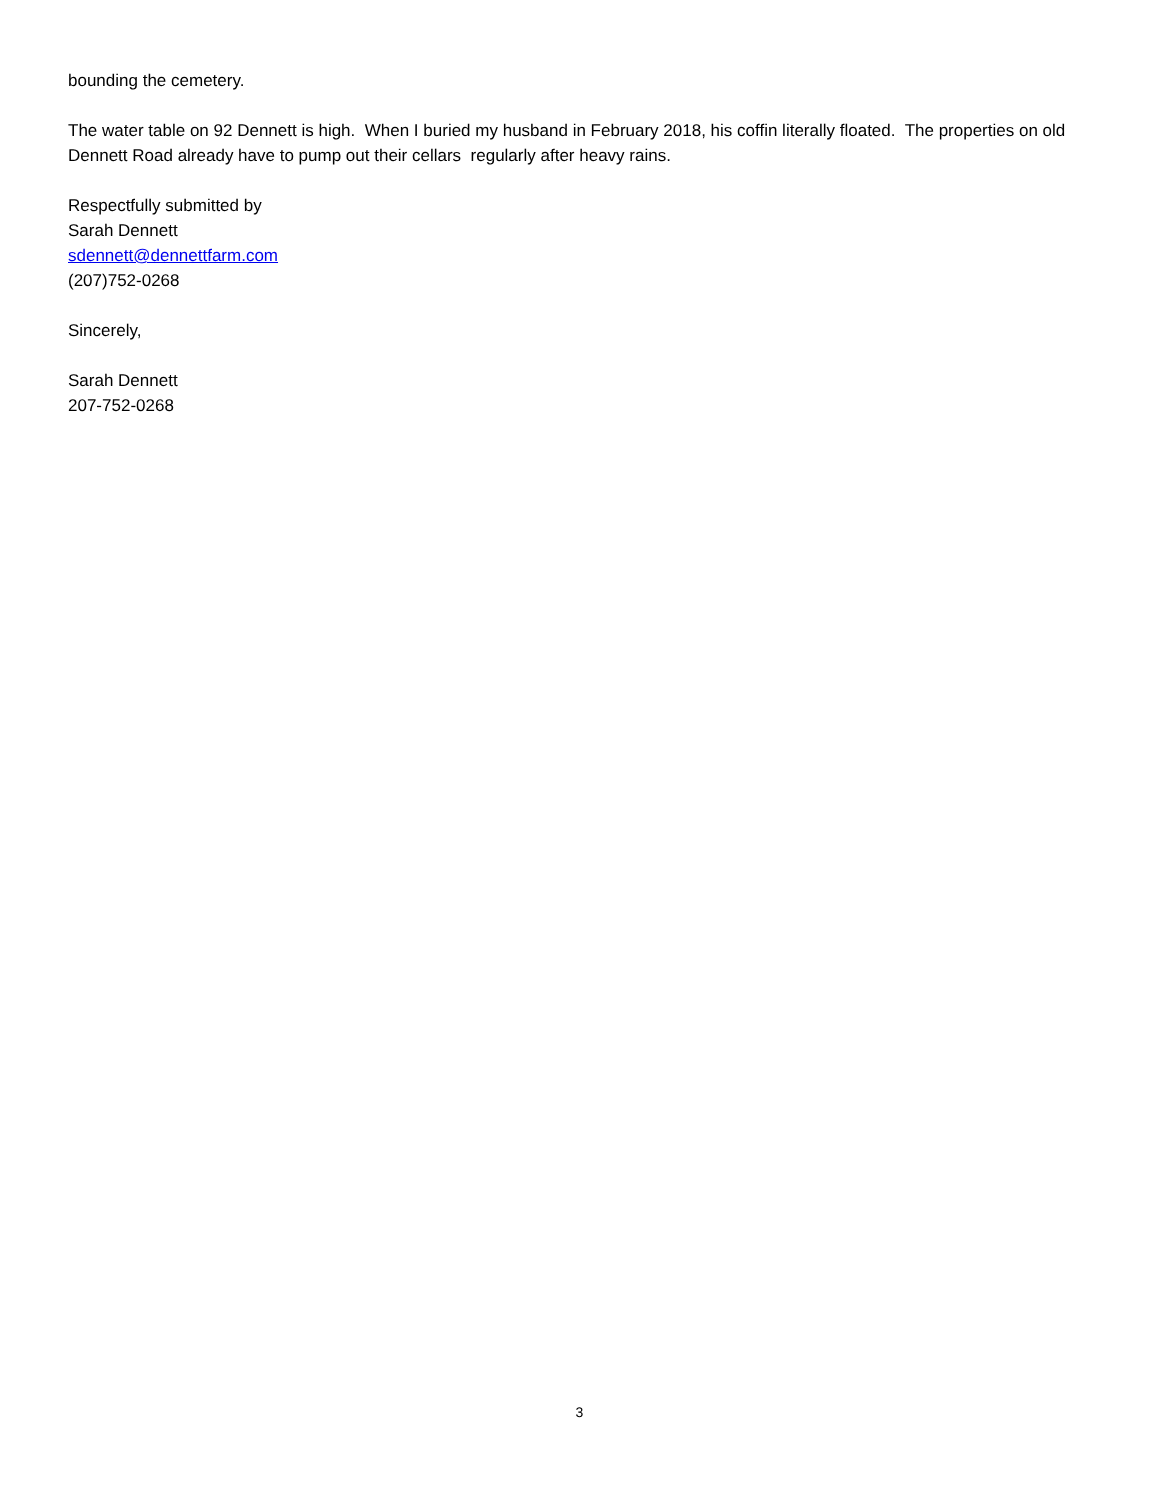bounding the cemetery.
The water table on 92 Dennett is high. When I buried my husband in February 2018, his coffin literally floated. The properties on old Dennett Road already have to pump out their cellars regularly after heavy rains.
Respectfully submitted by
Sarah Dennett
sdennett@dennettfarm.com
(207)752-0268
Sincerely,
Sarah Dennett
207-752-0268
3